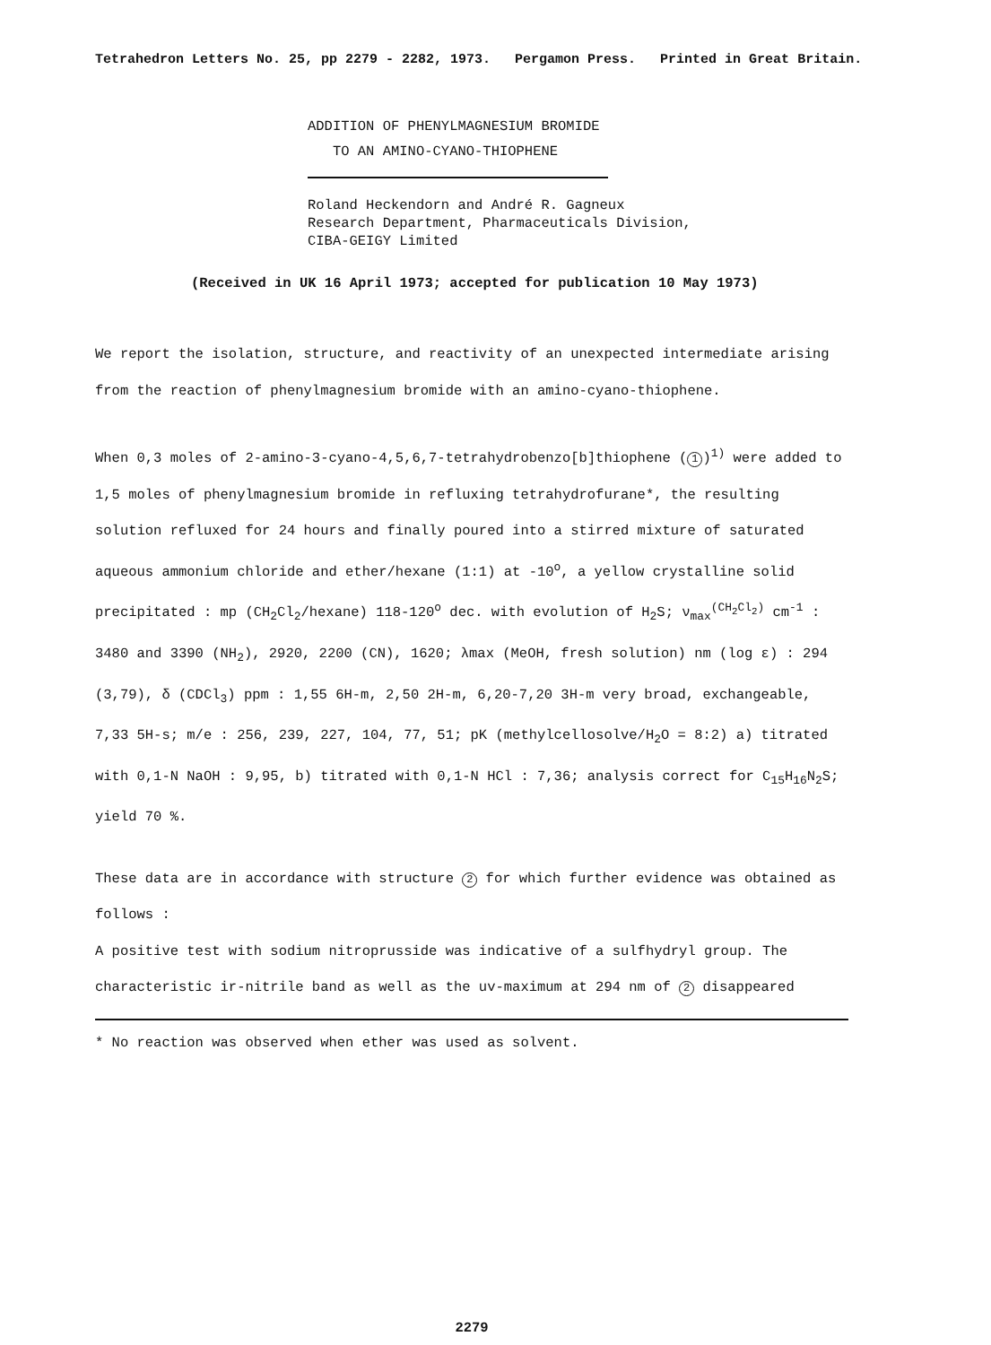Tetrahedron Letters No. 25, pp 2279 - 2282, 1973. Pergamon Press. Printed in Great Britain.
ADDITION OF PHENYLMAGNESIUM BROMIDE
TO AN AMINO-CYANO-THIOPHENE
Roland Heckendorn and André R. Gagneux
Research Department, Pharmaceuticals Division,
CIBA-GEIGY Limited
(Received in UK 16 April 1973; accepted for publication 10 May 1973)
We report the isolation, structure, and reactivity of an unexpected intermediate arising from the reaction of phenylmagnesium bromide with an amino-cyano-thiophene.
When 0,3 moles of 2-amino-3-cyano-4,5,6,7-tetrahydrobenzo[b]thiophene (1)<sup>1)</sup> were added to 1,5 moles of phenylmagnesium bromide in refluxing tetrahydrofurane*, the resulting solution refluxed for 24 hours and finally poured into a stirred mixture of saturated aqueous ammonium chloride and ether/hexane (1:1) at -10<sup>o</sup>, a yellow crystalline solid precipitated : mp (CH<sub>2</sub>Cl<sub>2</sub>/hexane) 118-120<sup>o</sup> dec. with evolution of H<sub>2</sub>S; ν<sub>max</sub><sup>(CH<sub>2</sub>Cl<sub>2</sub>)</sup> cm<sup>-1</sup> : 3480 and 3390 (NH<sub>2</sub>), 2920, 2200 (CN), 1620; λmax (MeOH, fresh solution) nm (log ε) : 294 (3,79), δ (CDCl<sub>3</sub>) ppm : 1,55 6H-m, 2,50 2H-m, 6,20-7,20 3H-m very broad, exchangeable, 7,33 5H-s; m/e : 256, 239, 227, 104, 77, 51; pK (methylcellosolve/H<sub>2</sub>O = 8:2) a) titrated with 0,1-N NaOH : 9,95, b) titrated with 0,1-N HCl : 7,36; analysis correct for C<sub>15</sub>H<sub>16</sub>N<sub>2</sub>S; yield 70 %.
These data are in accordance with structure 2 for which further evidence was obtained as follows :
A positive test with sodium nitroprusside was indicative of a sulfhydryl group. The characteristic ir-nitrile band as well as the uv-maximum at 294 nm of 2 disappeared
* No reaction was observed when ether was used as solvent.
2279